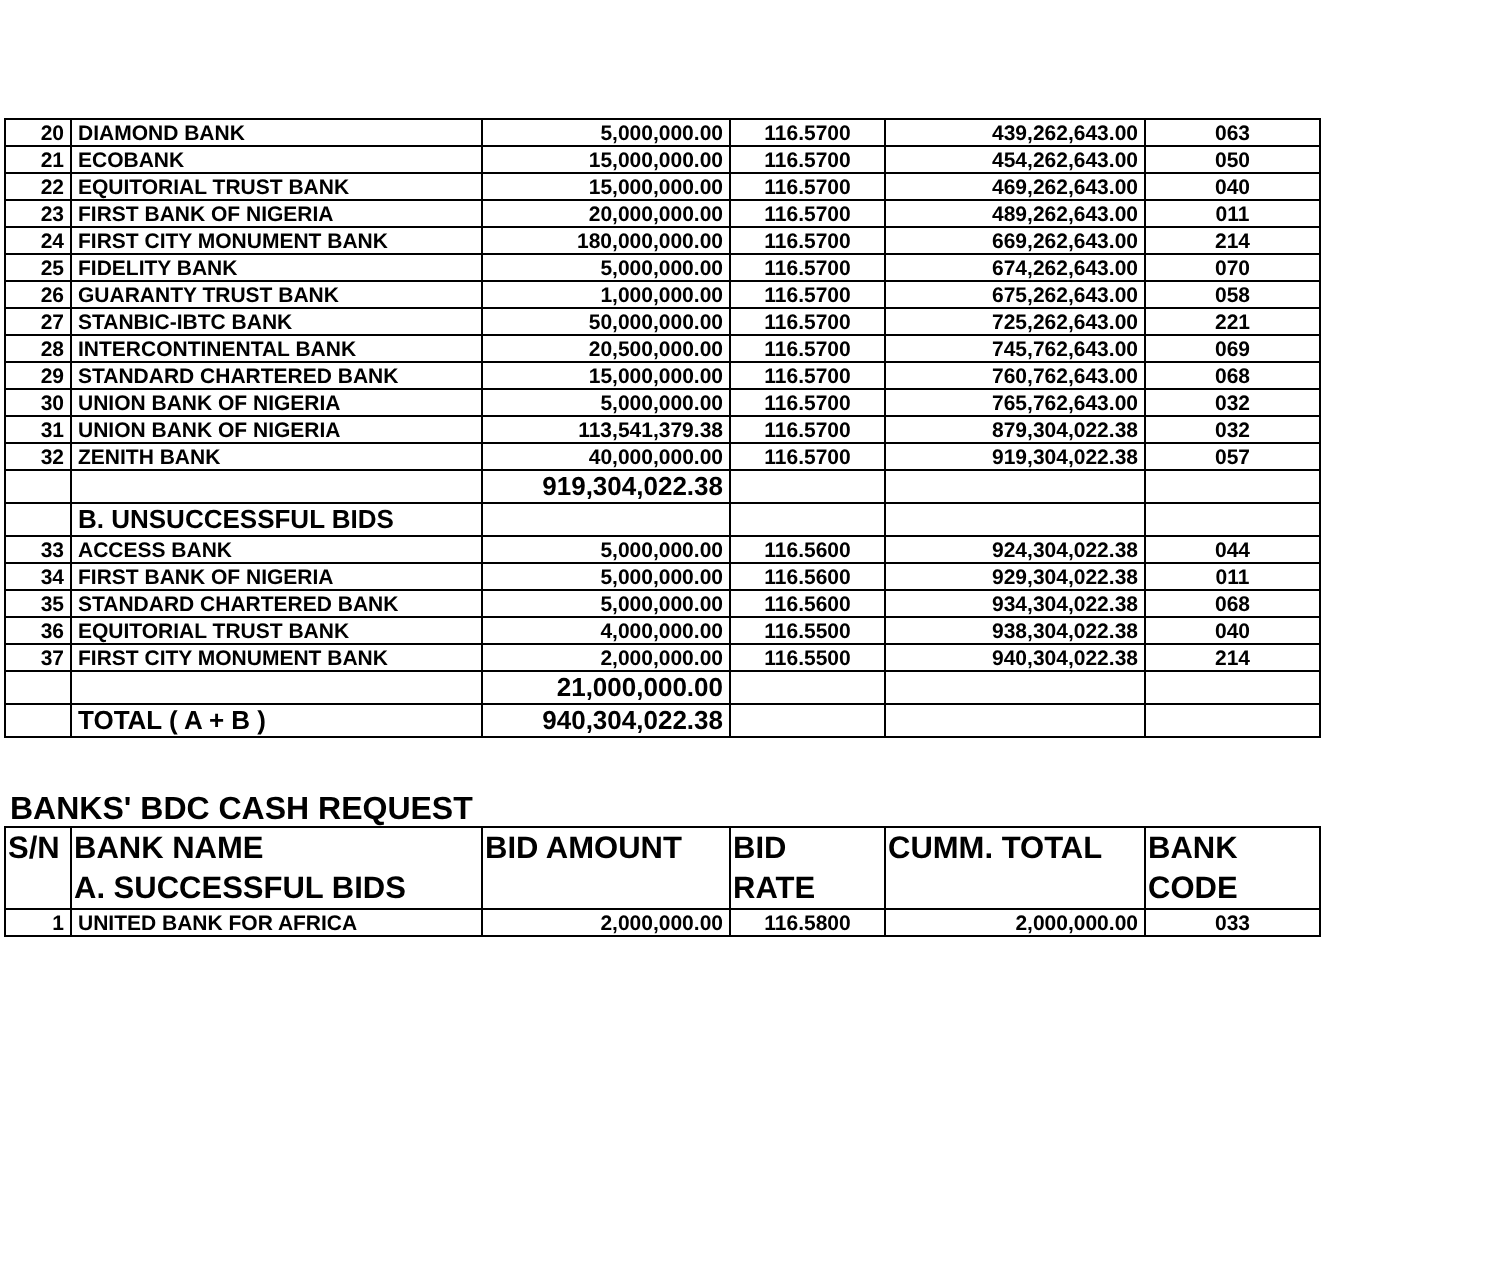| 20 | DIAMOND BANK | 5,000,000.00 | 116.5700 | 439,262,643.00 | 063 |
| 21 | ECOBANK | 15,000,000.00 | 116.5700 | 454,262,643.00 | 050 |
| 22 | EQUITORIAL TRUST BANK | 15,000,000.00 | 116.5700 | 469,262,643.00 | 040 |
| 23 | FIRST BANK OF NIGERIA | 20,000,000.00 | 116.5700 | 489,262,643.00 | 011 |
| 24 | FIRST CITY MONUMENT BANK | 180,000,000.00 | 116.5700 | 669,262,643.00 | 214 |
| 25 | FIDELITY BANK | 5,000,000.00 | 116.5700 | 674,262,643.00 | 070 |
| 26 | GUARANTY TRUST BANK | 1,000,000.00 | 116.5700 | 675,262,643.00 | 058 |
| 27 | STANBIC-IBTC BANK | 50,000,000.00 | 116.5700 | 725,262,643.00 | 221 |
| 28 | INTERCONTINENTAL BANK | 20,500,000.00 | 116.5700 | 745,762,643.00 | 069 |
| 29 | STANDARD CHARTERED BANK | 15,000,000.00 | 116.5700 | 760,762,643.00 | 068 |
| 30 | UNION BANK OF NIGERIA | 5,000,000.00 | 116.5700 | 765,762,643.00 | 032 |
| 31 | UNION BANK OF NIGERIA | 113,541,379.38 | 116.5700 | 879,304,022.38 | 032 |
| 32 | ZENITH BANK | 40,000,000.00 | 116.5700 | 919,304,022.38 | 057 |
| | | 919,304,022.38 | | | |
| | B. UNSUCCESSFUL BIDS | | | | |
| 33 | ACCESS BANK | 5,000,000.00 | 116.5600 | 924,304,022.38 | 044 |
| 34 | FIRST BANK OF NIGERIA | 5,000,000.00 | 116.5600 | 929,304,022.38 | 011 |
| 35 | STANDARD CHARTERED BANK | 5,000,000.00 | 116.5600 | 934,304,022.38 | 068 |
| 36 | EQUITORIAL TRUST BANK | 4,000,000.00 | 116.5500 | 938,304,022.38 | 040 |
| 37 | FIRST CITY MONUMENT BANK | 2,000,000.00 | 116.5500 | 940,304,022.38 | 214 |
| | | 21,000,000.00 | | | |
| | TOTAL ( A + B ) | 940,304,022.38 | | | |
BANKS' BDC CASH REQUEST
| S/N | BANK NAME | BID AMOUNT | BID | CUMM. TOTAL | BANK |
| --- | --- | --- | --- | --- | --- |
| | A. SUCCESSFUL BIDS | | RATE | | CODE |
| 1 | UNITED BANK FOR AFRICA | 2,000,000.00 | 116.5800 | 2,000,000.00 | 033 |